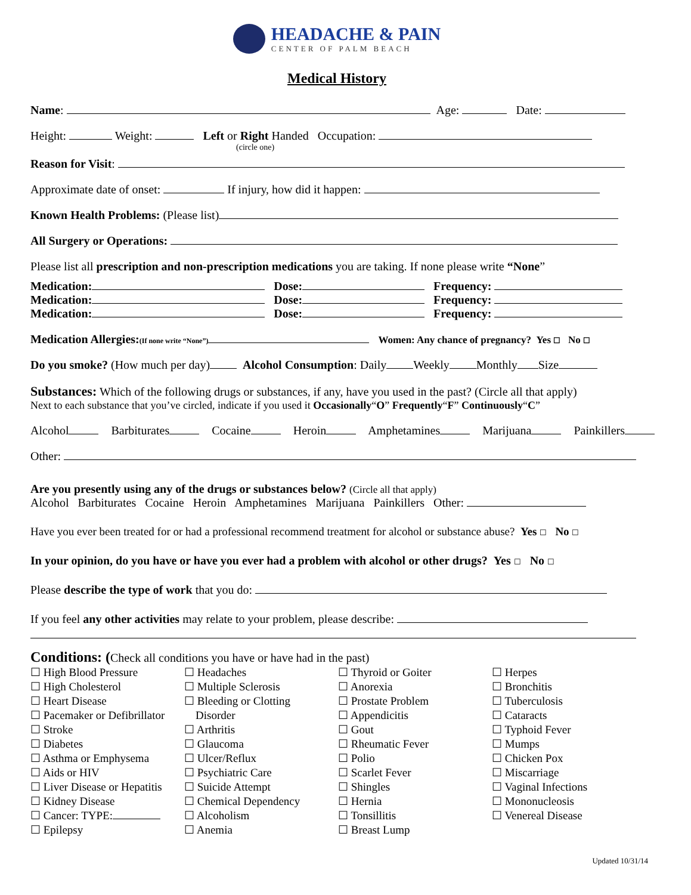HEADACHE & PAIN
CENTER OF PALM BEACH
Medical History
Name: Age: Date:
Height: Weight: Left or Right Handed Occupation:
(circle one)
Reason for Visit:
Approximate date of onset: If injury, how did it happen:
Known Health Problems: (Please list)
All Surgery or Operations:
Please list all prescription and non-prescription medications you are taking. If none please write “None”
Medication: Dose: Frequency:
Medication: Dose: Frequency:
Medication: Dose: Frequency:
Medication Allergies:(If none write “None”) Women: Any chance of pregnancy? Yes ☐ No ☐
Do you smoke? (How much per day) Alcohol Consumption: Daily Weekly Monthly Size
Substances: Which of the following drugs or substances, if any, have you used in the past? (Circle all that apply)
Next to each substance that you’ve circled, indicate if you used it Occasionally“O” Frequently“F” Continuously“C”
Alcohol Barbiturates Cocaine Heroin Amphetamines Marijuana Painkillers
Other:
Are you presently using any of the drugs or substances below? (Circle all that apply)
Alcohol Barbiturates Cocaine Heroin Amphetamines Marijuana Painkillers Other:
Have you ever been treated for or had a professional recommend treatment for alcohol or substance abuse? Yes ☐ No ☐
In your opinion, do you have or have you ever had a problem with alcohol or other drugs? Yes ☐ No ☐
Please describe the type of work that you do:
If you feel any other activities may relate to your problem, please describe:
Conditions: (Check all conditions you have or have had in the past)
☐ High Blood Pressure
☐ High Cholesterol
☐ Heart Disease
☐ Pacemaker or Defibrillator
☐ Stroke
☐ Diabetes
☐ Asthma or Emphysema
☐ Aids or HIV
☐ Liver Disease or Hepatitis
☐ Kidney Disease
☐ Cancer: TYPE:
☐ Epilepsy
☐ Headaches
☐ Multiple Sclerosis
☐ Bleeding or Clotting
Disorder
☐ Arthritis
☐ Glaucoma
☐ Ulcer/Reflux
☐ Psychiatric Care
☐ Suicide Attempt
☐ Chemical Dependency
☐ Alcoholism
☐ Anemia
☐ Thyroid or Goiter
☐ Anorexia
☐ Prostate Problem
☐ Appendicitis
☐ Gout
☐ Rheumatic Fever
☐ Polio
☐ Scarlet Fever
☐ Shingles
☐ Hernia
☐ Tonsillitis
☐ Breast Lump
☐ Herpes
☐ Bronchitis
☐ Tuberculosis
☐ Cataracts
☐ Typhoid Fever
☐ Mumps
☐ Chicken Pox
☐ Miscarriage
☐ Vaginal Infections
☐ Mononucleosis
☐ Venereal Disease
Updated 10/31/14